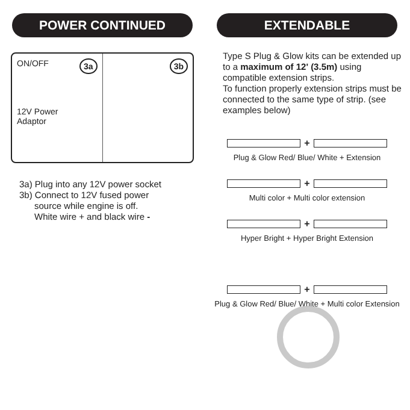POWER CONTINUED
ON/OFF
12V Power
Adaptor
3a
3b
3a) Plug into any 12V power socket
3b) Connect to 12V fused power
source while engine is off.
White wire + and black wire -
EXTENDABLE
Type S Plug & Glow kits can be extended up to a maximum of 12' (3.5m) using compatible extension strips.
To function properly extension strips must be connected to the same type of strip. (see examples below)
+
Plug & Glow Red/ Blue/ White + Extension
+
Multi color + Multi color extension
+
Hyper Bright + Hyper Bright Extension
+
Plug & Glow Red/ Blue/ White + Multi color Extension